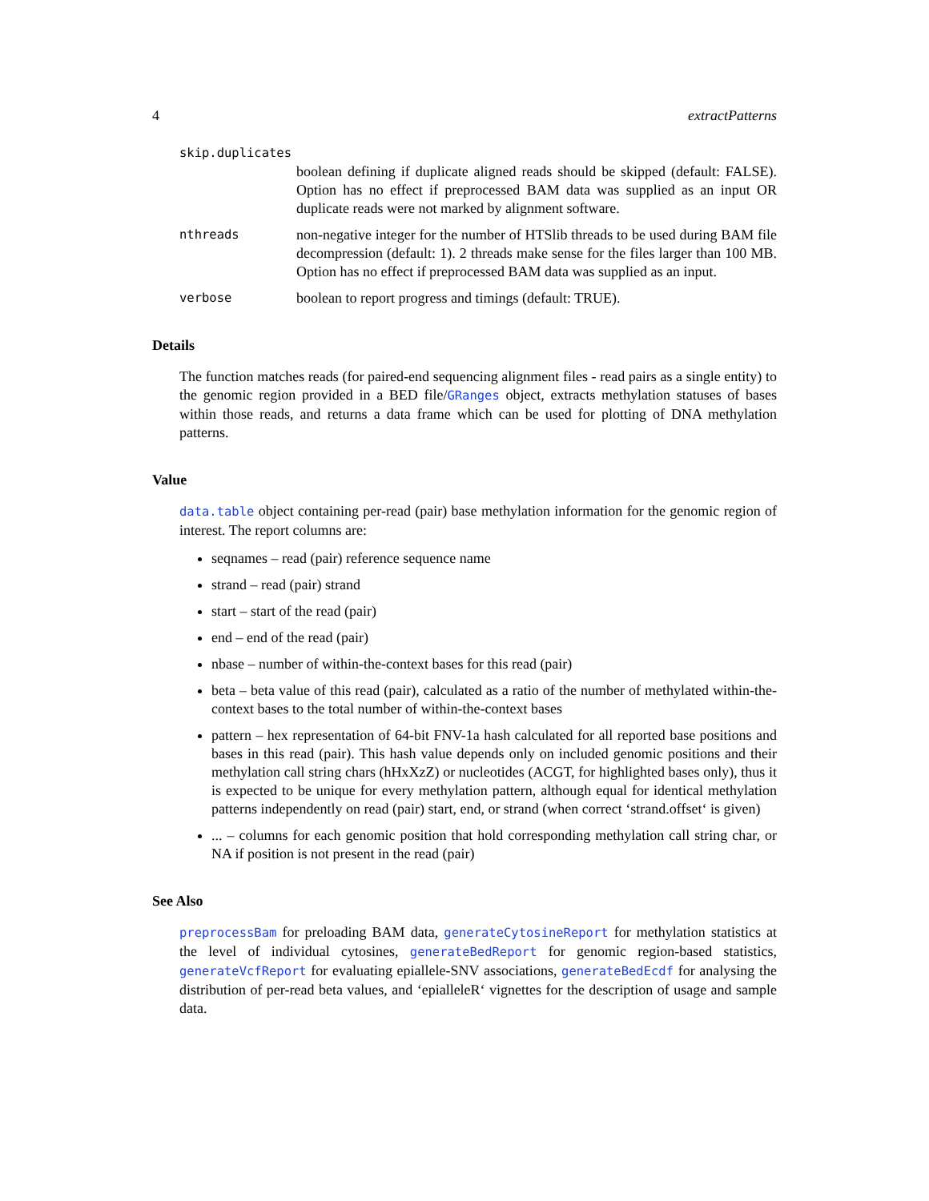4 extractPatterns
skip.duplicates
boolean defining if duplicate aligned reads should be skipped (default: FALSE). Option has no effect if preprocessed BAM data was supplied as an input OR duplicate reads were not marked by alignment software.
nthreads
non-negative integer for the number of HTSlib threads to be used during BAM file decompression (default: 1). 2 threads make sense for the files larger than 100 MB. Option has no effect if preprocessed BAM data was supplied as an input.
verbose
boolean to report progress and timings (default: TRUE).
Details
The function matches reads (for paired-end sequencing alignment files - read pairs as a single entity) to the genomic region provided in a BED file/GRanges object, extracts methylation statuses of bases within those reads, and returns a data frame which can be used for plotting of DNA methylation patterns.
Value
data.table object containing per-read (pair) base methylation information for the genomic region of interest. The report columns are:
seqnames – read (pair) reference sequence name
strand – read (pair) strand
start – start of the read (pair)
end – end of the read (pair)
nbase – number of within-the-context bases for this read (pair)
beta – beta value of this read (pair), calculated as a ratio of the number of methylated within-the-context bases to the total number of within-the-context bases
pattern – hex representation of 64-bit FNV-1a hash calculated for all reported base positions and bases in this read (pair). This hash value depends only on included genomic positions and their methylation call string chars (hHxXzZ) or nucleotides (ACGT, for highlighted bases only), thus it is expected to be unique for every methylation pattern, although equal for identical methylation patterns independently on read (pair) start, end, or strand (when correct ‘strand.offset‘ is given)
... – columns for each genomic position that hold corresponding methylation call string char, or NA if position is not present in the read (pair)
See Also
preprocessBam for preloading BAM data, generateCytosineReport for methylation statistics at the level of individual cytosines, generateBedReport for genomic region-based statistics, generateVcfReport for evaluating epiallele-SNV associations, generateBedEcdf for analysing the distribution of per-read beta values, and ‘epialleleR‘ vignettes for the description of usage and sample data.